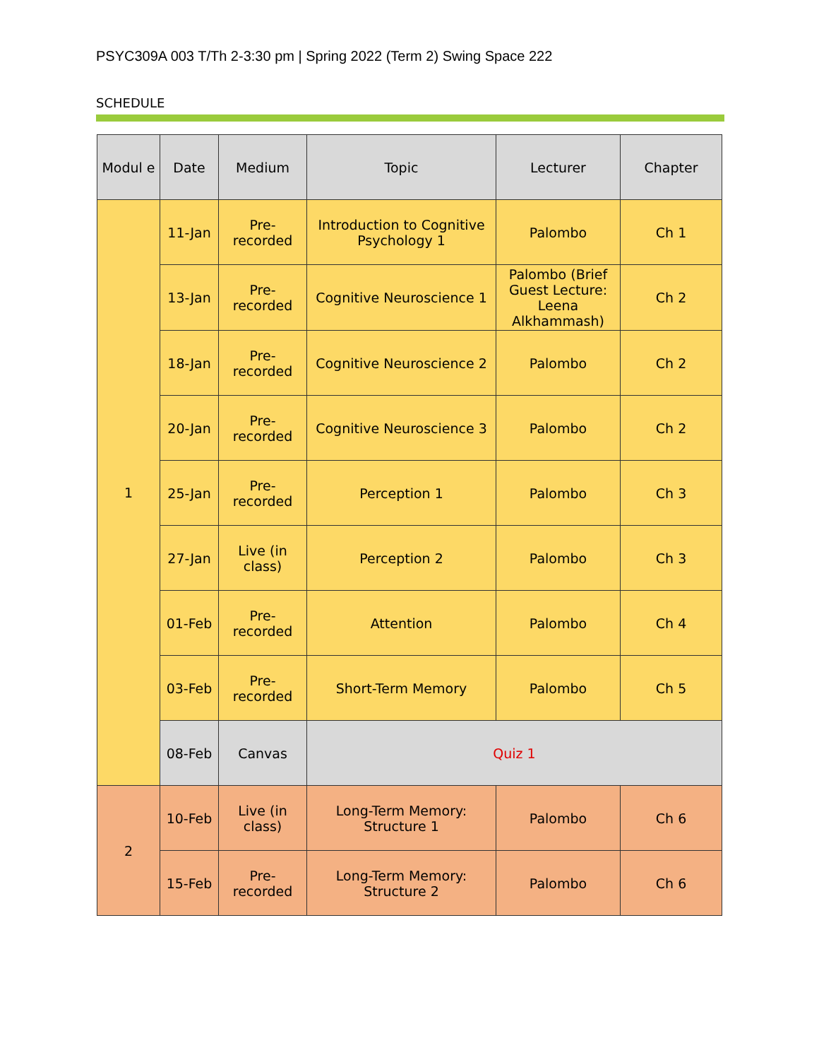PSYC309A 003 T/Th 2-3:30 pm | Spring 2022 (Term 2) Swing Space 222
SCHEDULE
| Modul e | Date | Medium | Topic | Lecturer | Chapter |
| --- | --- | --- | --- | --- | --- |
| 1 | 11-Jan | Pre-recorded | Introduction to Cognitive Psychology 1 | Palombo | Ch 1 |
| | 13-Jan | Pre-recorded | Cognitive Neuroscience 1 | Palombo (Brief Guest Lecture: Leena Alkhammash) | Ch 2 |
| | 18-Jan | Pre-recorded | Cognitive Neuroscience 2 | Palombo | Ch 2 |
| | 20-Jan | Pre-recorded | Cognitive Neuroscience 3 | Palombo | Ch 2 |
| | 25-Jan | Pre-recorded | Perception 1 | Palombo | Ch 3 |
| | 27-Jan | Live (in class) | Perception 2 | Palombo | Ch 3 |
| | 01-Feb | Pre-recorded | Attention | Palombo | Ch 4 |
| | 03-Feb | Pre-recorded | Short-Term Memory | Palombo | Ch 5 |
| | 08-Feb | Canvas | Quiz 1 | | |
| 2 | 10-Feb | Live (in class) | Long-Term Memory: Structure 1 | Palombo | Ch 6 |
| | 15-Feb | Pre-recorded | Long-Term Memory: Structure 2 | Palombo | Ch 6 |